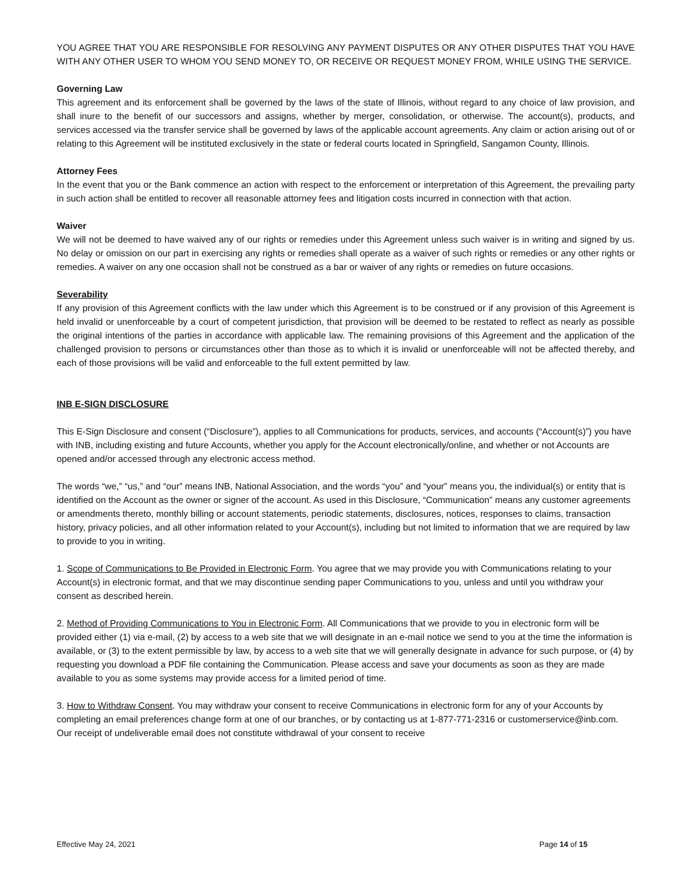YOU AGREE THAT YOU ARE RESPONSIBLE FOR RESOLVING ANY PAYMENT DISPUTES OR ANY OTHER DISPUTES THAT YOU HAVE WITH ANY OTHER USER TO WHOM YOU SEND MONEY TO, OR RECEIVE OR REQUEST MONEY FROM, WHILE USING THE SERVICE.
Governing Law
This agreement and its enforcement shall be governed by the laws of the state of Illinois, without regard to any choice of law provision, and shall inure to the benefit of our successors and assigns, whether by merger, consolidation, or otherwise. The account(s), products, and services accessed via the transfer service shall be governed by laws of the applicable account agreements. Any claim or action arising out of or relating to this Agreement will be instituted exclusively in the state or federal courts located in Springfield, Sangamon County, Illinois.
Attorney Fees
In the event that you or the Bank commence an action with respect to the enforcement or interpretation of this Agreement, the prevailing party in such action shall be entitled to recover all reasonable attorney fees and litigation costs incurred in connection with that action.
Waiver
We will not be deemed to have waived any of our rights or remedies under this Agreement unless such waiver is in writing and signed by us. No delay or omission on our part in exercising any rights or remedies shall operate as a waiver of such rights or remedies or any other rights or remedies. A waiver on any one occasion shall not be construed as a bar or waiver of any rights or remedies on future occasions.
Severability
If any provision of this Agreement conflicts with the law under which this Agreement is to be construed or if any provision of this Agreement is held invalid or unenforceable by a court of competent jurisdiction, that provision will be deemed to be restated to reflect as nearly as possible the original intentions of the parties in accordance with applicable law. The remaining provisions of this Agreement and the application of the challenged provision to persons or circumstances other than those as to which it is invalid or unenforceable will not be affected thereby, and each of those provisions will be valid and enforceable to the full extent permitted by law.
INB E-SIGN DISCLOSURE
This E-Sign Disclosure and consent (“Disclosure”), applies to all Communications for products, services, and accounts (“Account(s)”) you have with INB, including existing and future Accounts, whether you apply for the Account electronically/online, and whether or not Accounts are opened and/or accessed through any electronic access method.
The words “we,” “us,” and “our” means INB, National Association, and the words “you” and “your” means you, the individual(s) or entity that is identified on the Account as the owner or signer of the account. As used in this Disclosure, “Communication” means any customer agreements or amendments thereto, monthly billing or account statements, periodic statements, disclosures, notices, responses to claims, transaction history, privacy policies, and all other information related to your Account(s), including but not limited to information that we are required by law to provide to you in writing.
1. Scope of Communications to Be Provided in Electronic Form. You agree that we may provide you with Communications relating to your Account(s) in electronic format, and that we may discontinue sending paper Communications to you, unless and until you withdraw your consent as described herein.
2. Method of Providing Communications to You in Electronic Form. All Communications that we provide to you in electronic form will be provided either (1) via e-mail, (2) by access to a web site that we will designate in an e-mail notice we send to you at the time the information is available, or (3) to the extent permissible by law, by access to a web site that we will generally designate in advance for such purpose, or (4) by requesting you download a PDF file containing the Communication. Please access and save your documents as soon as they are made available to you as some systems may provide access for a limited period of time.
3. How to Withdraw Consent. You may withdraw your consent to receive Communications in electronic form for any of your Accounts by completing an email preferences change form at one of our branches, or by contacting us at 1-877-771-2316 or customerservice@inb.com. Our receipt of undeliverable email does not constitute withdrawal of your consent to receive
Effective May 24, 2021 Page 14 of 15